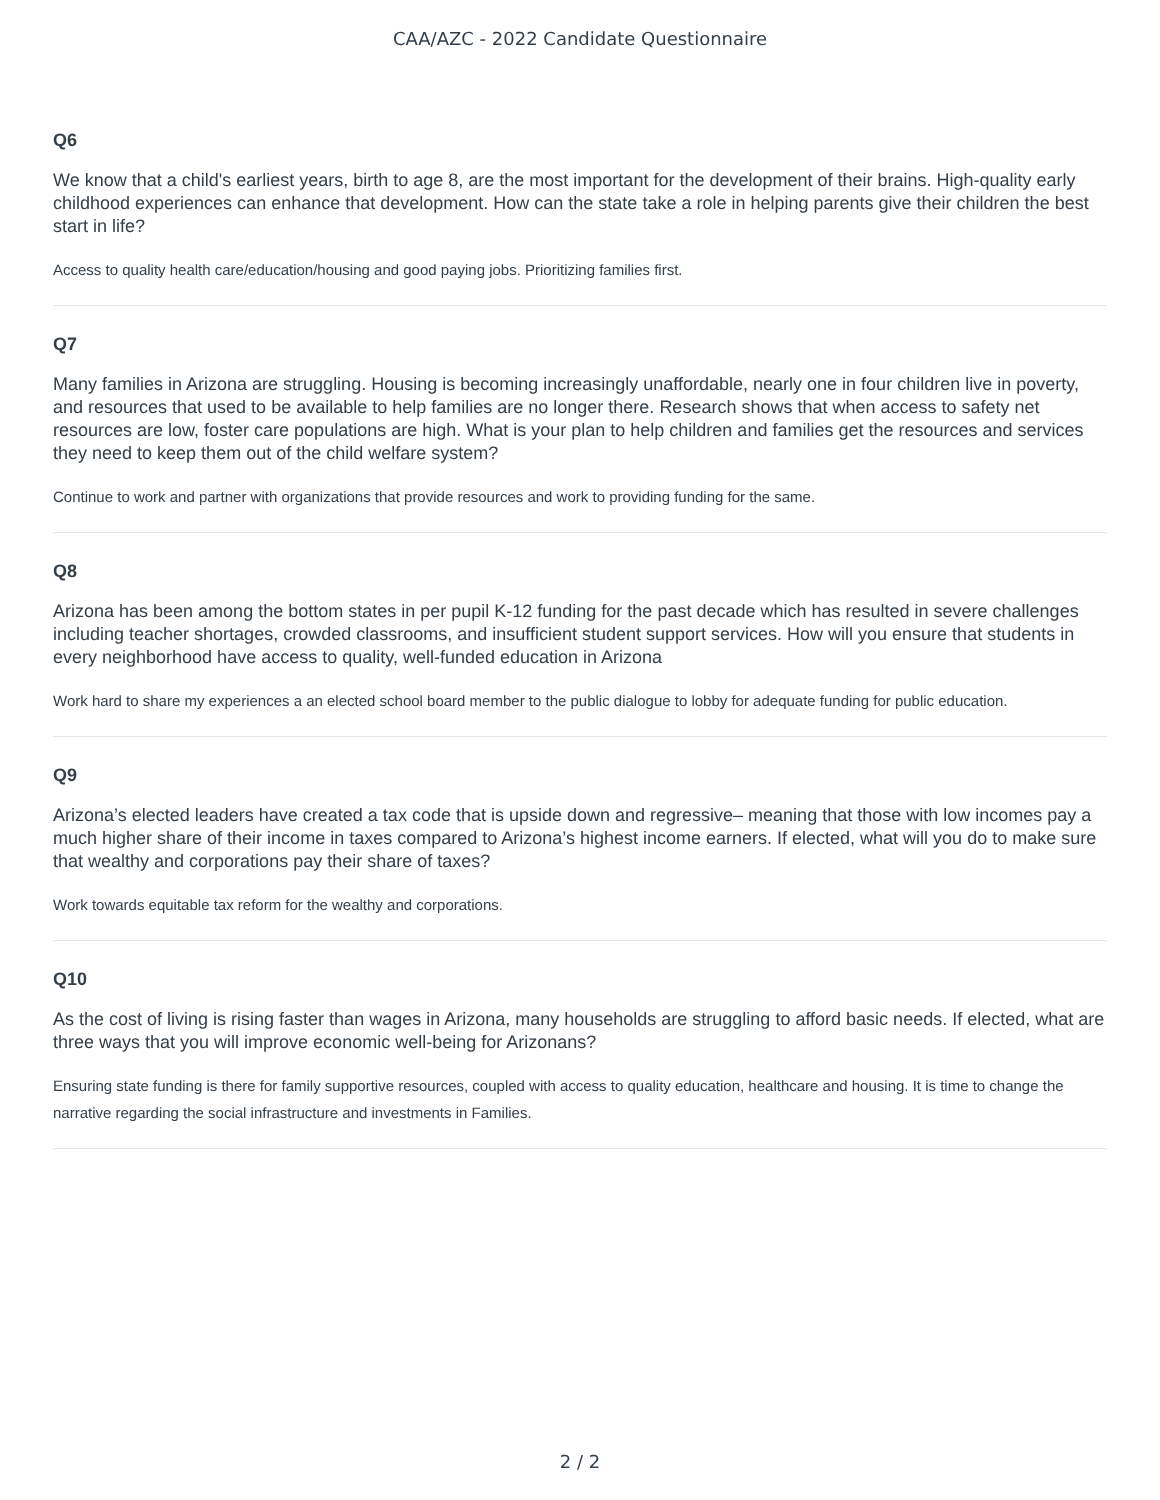CAA/AZC - 2022 Candidate Questionnaire
Q6
We know that a child's earliest years, birth to age 8, are the most important for the development of their brains. High-quality early childhood experiences can enhance that development. How can the state take a role in helping parents give their children the best start in life?
Access to quality health care/education/housing and good paying jobs. Prioritizing families first.
Q7
Many families in Arizona are struggling. Housing is becoming increasingly unaffordable, nearly one in four children live in poverty, and resources that used to be available to help families are no longer there. Research shows that when access to safety net resources are low, foster care populations are high. What is your plan to help children and families get the resources and services they need to keep them out of the child welfare system?
Continue to work and partner with organizations that provide resources and work to providing funding for the same.
Q8
Arizona has been among the bottom states in per pupil K-12 funding for the past decade which has resulted in severe challenges including teacher shortages, crowded classrooms, and insufficient student support services. How will you ensure that students in every neighborhood have access to quality, well-funded education in Arizona
Work hard to share my experiences a an elected school board member to the public dialogue to lobby for adequate funding for public education.
Q9
Arizona’s elected leaders have created a tax code that is upside down and regressive– meaning that those with low incomes pay a much higher share of their income in taxes compared to Arizona’s highest income earners. If elected, what will you do to make sure that wealthy and corporations pay their share of taxes?
Work towards equitable tax reform for the wealthy and corporations.
Q10
As the cost of living is rising faster than wages in Arizona, many households are struggling to afford basic needs. If elected, what are three ways that you will improve economic well-being for Arizonans?
Ensuring state funding is there for family supportive resources, coupled with access to quality education, healthcare and housing. It is time to change the narrative regarding the social infrastructure and investments in Families.
2 / 2